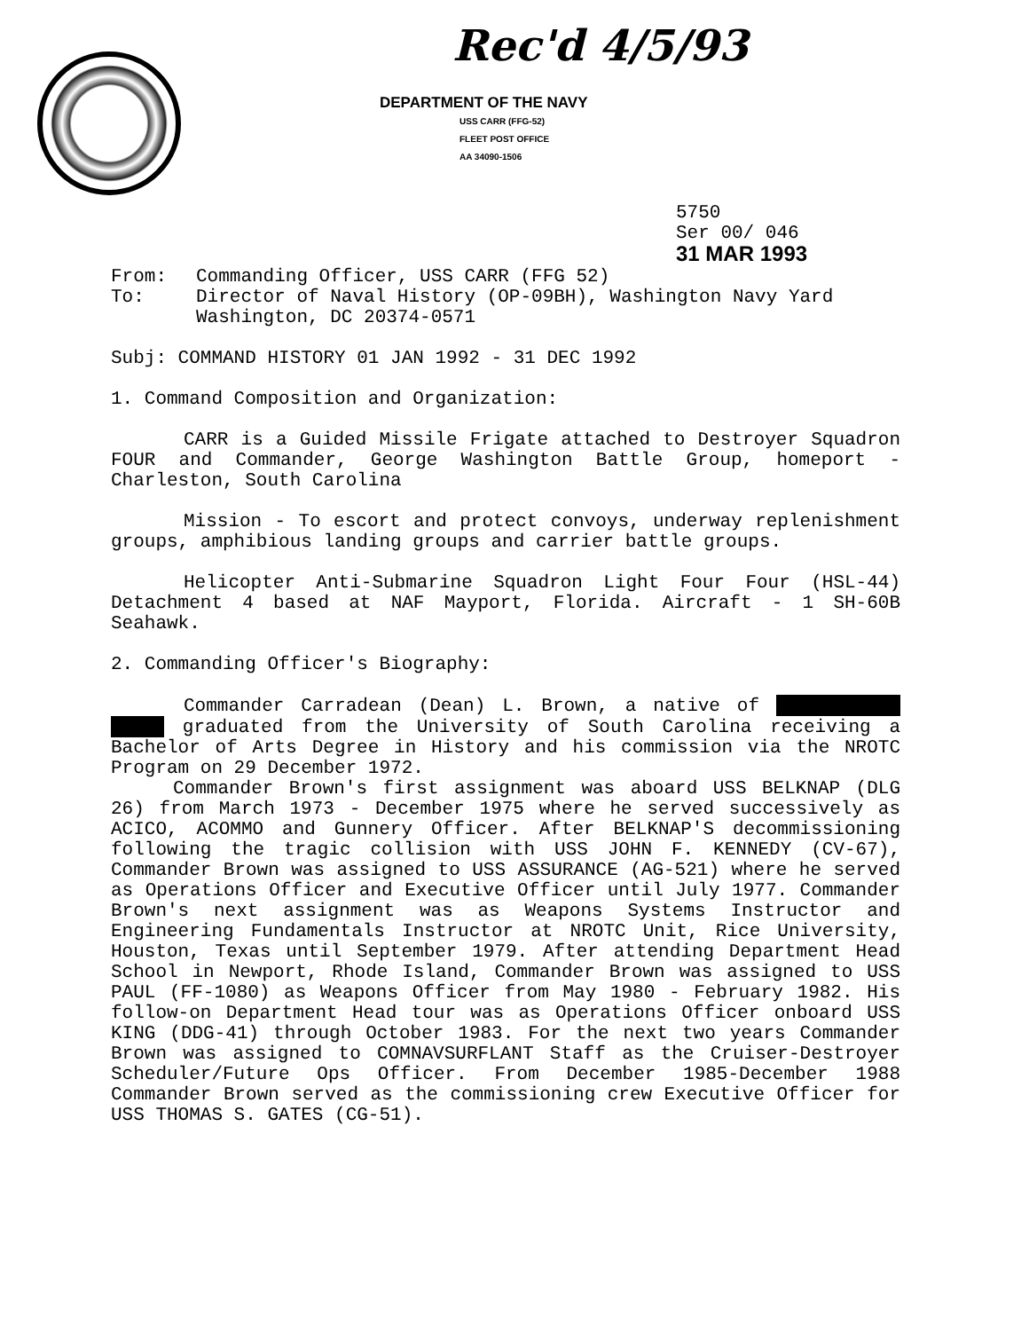Rec'd 4/5/93
DEPARTMENT OF THE NAVY
USS CARR (FFG-52)
FLEET POST OFFICE
AA 34090-1506
5750
Ser 00/ 046
31 MAR 1993
| From: | Commanding Officer, USS CARR (FFG 52) |
| To: | Director of Naval History (OP-09BH), Washington Navy Yard Washington, DC 20374-0571 |
Subj: COMMAND HISTORY 01 JAN 1992 - 31 DEC 1992
1. Command Composition and Organization:
CARR is a Guided Missile Frigate attached to Destroyer Squadron FOUR and Commander, George Washington Battle Group, homeport - Charleston, South Carolina
Mission - To escort and protect convoys, underway replenishment groups, amphibious landing groups and carrier battle groups.
Helicopter Anti-Submarine Squadron Light Four Four (HSL-44) Detachment 4 based at NAF Mayport, Florida. Aircraft - 1 SH-60B Seahawk.
2. Commanding Officer's Biography:
Commander Carradean (Dean) L. Brown, a native of graduated from the University of South Carolina receiving a Bachelor of Arts Degree in History and his commission via the NROTC Program on 29 December 1972.
Commander Brown's first assignment was aboard USS BELKNAP (DLG 26) from March 1973 - December 1975 where he served successively as ACICO, ACOMMO and Gunnery Officer. After BELKNAP'S decommissioning following the tragic collision with USS JOHN F. KENNEDY (CV-67), Commander Brown was assigned to USS ASSURANCE (AG-521) where he served as Operations Officer and Executive Officer until July 1977. Commander Brown's next assignment was as Weapons Systems Instructor and Engineering Fundamentals Instructor at NROTC Unit, Rice University, Houston, Texas until September 1979. After attending Department Head School in Newport, Rhode Island, Commander Brown was assigned to USS PAUL (FF-1080) as Weapons Officer from May 1980 - February 1982. His follow-on Department Head tour was as Operations Officer onboard USS KING (DDG-41) through October 1983. For the next two years Commander Brown was assigned to COMNAVSURFLANT Staff as the Cruiser-Destroyer Scheduler/Future Ops Officer. From December 1985-December 1988 Commander Brown served as the commissioning crew Executive Officer for USS THOMAS S. GATES (CG-51).